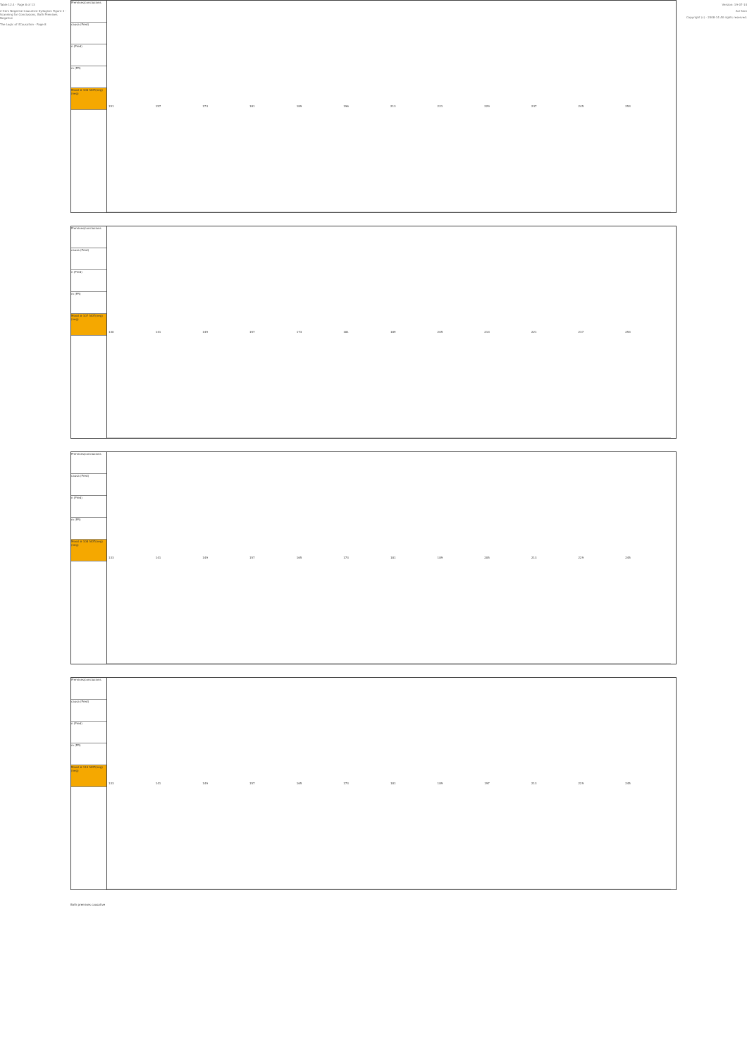Table 12.4 - Page 8 of 13
2-Item Negative Causative Syllogism Figure 3 - Scanning for Conclusions, Both Premises Negative
The Logic of ifCausation - Page 8
Premises/conclusions
causa (Pred)
n (Pred)
m (PR)
Mood # 106 NOT(neg)(neg)
| 151 | 157 | 173 | 181 | 189 | 196 | 213 | 221 | 229 | 237 | 245 | 253 |
Premises/conclusions
causa (Pred)
n (Pred)
m (PR)
Mood # 107 NOT(neg)(neg)
| 130 | 141 | 149 | 157 | 173 | 181 | 189 | 205 | 213 | 221 | 237 | 253 |
Premises/conclusions
causa (Pred)
n (Pred)
m (PR)
Mood # 108 NOT(neg)(neg)
| 133 | 141 | 149 | 157 | 165 | 173 | 181 | 189 | 205 | 213 | 229 | 245 |
Premises/conclusions
causa (Pred)
n (Pred)
m (PR)
Mood # 110 NOT(neg)(neg)
| 133 | 141 | 149 | 157 | 165 | 173 | 181 | 189 | 197 | 213 | 229 | 245 |
Both premises causative
Version: 19-07-14
Avi Sion
Copyright (c) - 2008-14 All rights reserved.